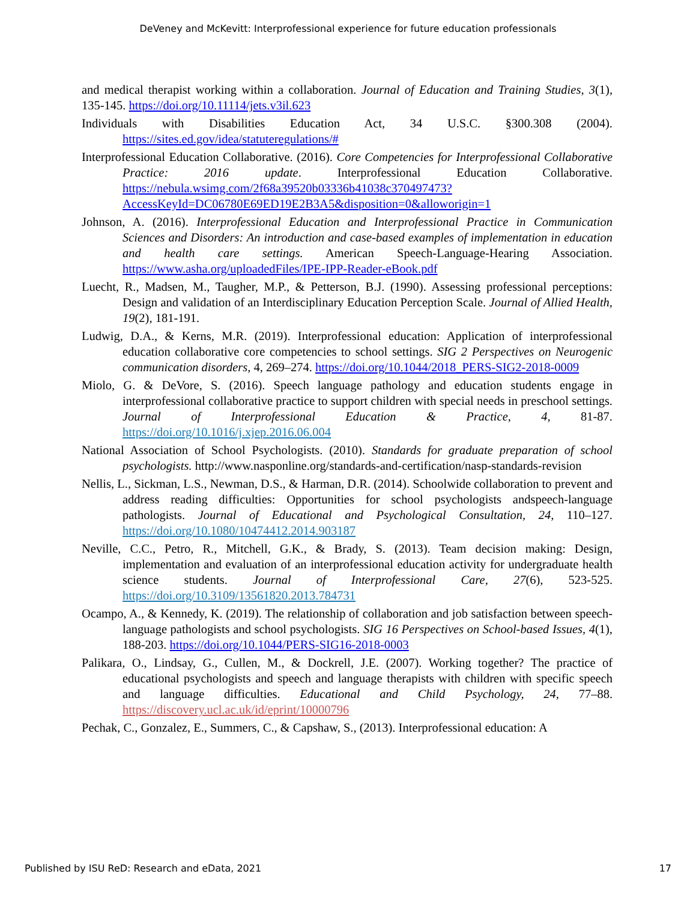DeVeney and McKevitt: Interprofessional experience for future education professionals
and medical therapist working within a collaboration. Journal of Education and Training Studies, 3(1), 135-145. https://doi.org/10.11114/jets.v3il.623
Individuals with Disabilities Education Act, 34 U.S.C. §300.308 (2004). https://sites.ed.gov/idea/statuteregulations/#
Interprofessional Education Collaborative. (2016). Core Competencies for Interprofessional Collaborative Practice: 2016 update. Interprofessional Education Collaborative. https://nebula.wsimg.com/2f68a39520b03336b41038c370497473?AccessKeyId=DC06780E69ED19E2B3A5&disposition=0&alloworigin=1
Johnson, A. (2016). Interprofessional Education and Interprofessional Practice in Communication Sciences and Disorders: An introduction and case-based examples of implementation in education and health care settings. American Speech-Language-Hearing Association. https://www.asha.org/uploadedFiles/IPE-IPP-Reader-eBook.pdf
Luecht, R., Madsen, M., Taugher, M.P., & Petterson, B.J. (1990). Assessing professional perceptions: Design and validation of an Interdisciplinary Education Perception Scale. Journal of Allied Health, 19(2), 181-191.
Ludwig, D.A., & Kerns, M.R. (2019). Interprofessional education: Application of interprofessional education collaborative core competencies to school settings. SIG 2 Perspectives on Neurogenic communication disorders, 4, 269–274. https://doi.org/10.1044/2018_PERS-SIG2-2018-0009
Miolo, G. & DeVore, S. (2016). Speech language pathology and education students engage in interprofessional collaborative practice to support children with special needs in preschool settings. Journal of Interprofessional Education & Practice, 4, 81-87. https://doi.org/10.1016/j.xjep.2016.06.004
National Association of School Psychologists. (2010). Standards for graduate preparation of school psychologists. http://www.nasponline.org/standards-and-certification/nasp-standards-revision
Nellis, L., Sickman, L.S., Newman, D.S., & Harman, D.R. (2014). Schoolwide collaboration to prevent and address reading difficulties: Opportunities for school psychologists andspeech-language pathologists. Journal of Educational and Psychological Consultation, 24, 110–127. https://doi.org/10.1080/10474412.2014.903187
Neville, C.C., Petro, R., Mitchell, G.K., & Brady, S. (2013). Team decision making: Design, implementation and evaluation of an interprofessional education activity for undergraduate health science students. Journal of Interprofessional Care, 27(6), 523-525. https://doi.org/10.3109/13561820.2013.784731
Ocampo, A., & Kennedy, K. (2019). The relationship of collaboration and job satisfaction between speech-language pathologists and school psychologists. SIG 16 Perspectives on School-based Issues, 4(1), 188-203. https://doi.org/10.1044/PERS-SIG16-2018-0003
Palikara, O., Lindsay, G., Cullen, M., & Dockrell, J.E. (2007). Working together? The practice of educational psychologists and speech and language therapists with children with specific speech and language difficulties. Educational and Child Psychology, 24, 77–88. https://discovery.ucl.ac.uk/id/eprint/10000796
Pechak, C., Gonzalez, E., Summers, C., & Capshaw, S., (2013). Interprofessional education: A
Published by ISU ReD: Research and eData, 2021 17